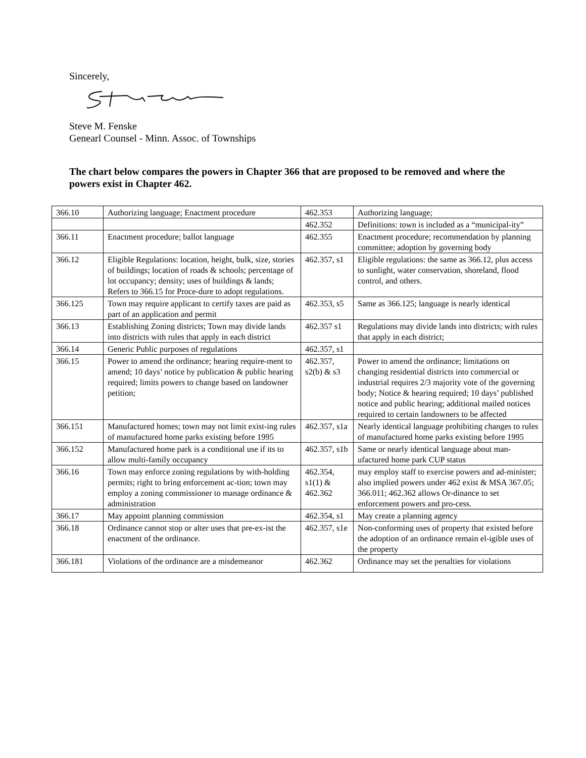Sincerely,
Steve M. Fenske
Genearl Counsel - Minn. Assoc. of Townships
The chart below compares the powers in Chapter 366 that are proposed to be removed and where the powers exist in Chapter 462.
| 366.10 | Authorizing language; Enactment procedure | 462.353 | Authorizing language; |
| | | 462.352 | Definitions: town is included as a “municipal-ity” |
| 366.11 | Enactment procedure; ballot language | 462.355 | Enactment procedure; recommendation by planning committee; adoption by governing body |
| 366.12 | Eligible Regulations: location, height, bulk, size, stories of buildings; location of roads & schools; percentage of lot occupancy; density; uses of buildings & lands; Refers to 366.15 for Proce-dure to adopt regulations. | 462.357, s1 | Eligible regulations: the same as 366.12, plus access to sunlight, water conservation, shoreland, flood control, and others. |
| 366.125 | Town may require applicant to certify taxes are paid as part of an application and permit | 462.353, s5 | Same as 366.125; language is nearly identical |
| 366.13 | Establishing Zoning districts; Town may divide lands into districts with rules that apply in each district | 462.357 s1 | Regulations may divide lands into districts; with rules that apply in each district; |
| 366.14 | Generic Public purposes of regulations | 462.357, s1 | |
| 366.15 | Power to amend the ordinance; hearing require-ment to amend; 10 days’ notice by publication & public hearing required; limits powers to change based on landowner petition; | 462.357, s2(b) & s3 | Power to amend the ordinance; limitations on changing residential districts into commercial or industrial requires 2/3 majority vote of the governing body; Notice & hearing required; 10 days’ published notice and public hearing; additional mailed notices required to certain landowners to be affected |
| 366.151 | Manufactured homes; town may not limit exist-ing rules of manufactured home parks existing before 1995 | 462.357, s1a | Nearly identical language prohibiting changes to rules of manufactured home parks existing before 1995 |
| 366.152 | Manufactured home park is a conditional use if its to allow multi-family occupancy | 462.357, s1b | Same or nearly identical language about man-ufactured home park CUP status |
| 366.16 | Town may enforce zoning regulations by with-holding permits; right to bring enforcement ac-tion; town may employ a zoning commissioner to manage ordinance & administration | 462.354, s1(1) & 462.362 | may employ staff to exercise powers and ad-minister; also implied powers under 462 exist & MSA 367.05; 366.011; 462.362 allows Or-dinance to set enforcement powers and pro-cess. |
| 366.17 | May appoint planning commission | 462.354, s1 | May create a planning agency |
| 366.18 | Ordinance cannot stop or alter uses that pre-ex-ist the enactment of the ordinance. | 462.357, s1e | Non-conforming uses of property that existed before the adoption of an ordinance remain el-igible uses of the property |
| 366.181 | Violations of the ordinance are a misdemeanor | 462.362 | Ordinance may set the penalties for violations |